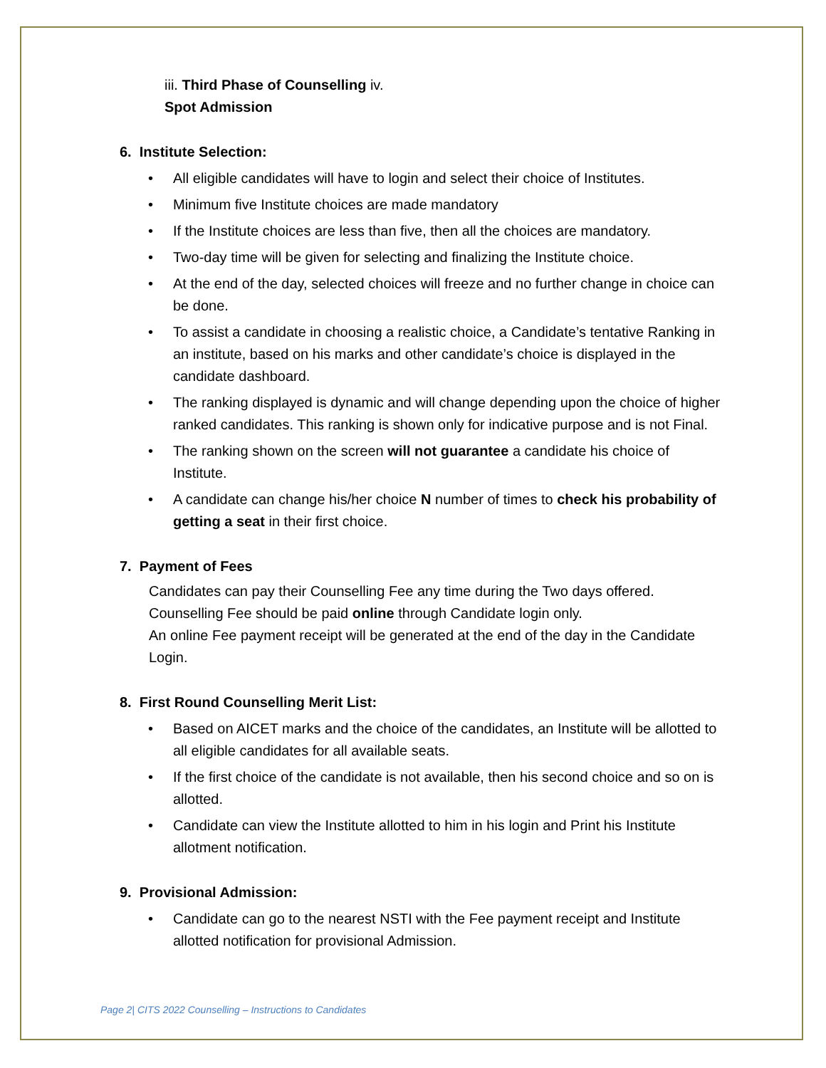iii. Third Phase of Counselling iv.
Spot Admission
6. Institute Selection:
• All eligible candidates will have to login and select their choice of Institutes.
• Minimum five Institute choices are made mandatory
• If the Institute choices are less than five, then all the choices are mandatory.
• Two-day time will be given for selecting and finalizing the Institute choice.
• At the end of the day, selected choices will freeze and no further change in choice can be done.
• To assist a candidate in choosing a realistic choice, a Candidate’s tentative Ranking in an institute, based on his marks and other candidate’s choice is displayed in the candidate dashboard.
• The ranking displayed is dynamic and will change depending upon the choice of higher ranked candidates. This ranking is shown only for indicative purpose and is not Final.
• The ranking shown on the screen will not guarantee a candidate his choice of Institute.
• A candidate can change his/her choice N number of times to check his probability of getting a seat in their first choice.
7. Payment of Fees
Candidates can pay their Counselling Fee any time during the Two days offered.
Counselling Fee should be paid online through Candidate login only.
An online Fee payment receipt will be generated at the end of the day in the Candidate Login.
8. First Round Counselling Merit List:
• Based on AICET marks and the choice of the candidates, an Institute will be allotted to all eligible candidates for all available seats.
• If the first choice of the candidate is not available, then his second choice and so on is allotted.
• Candidate can view the Institute allotted to him in his login and Print his Institute allotment notification.
9. Provisional Admission:
• Candidate can go to the nearest NSTI with the Fee payment receipt and Institute allotted notification for provisional Admission.
Page 2| CITS 2022 Counselling – Instructions to Candidates